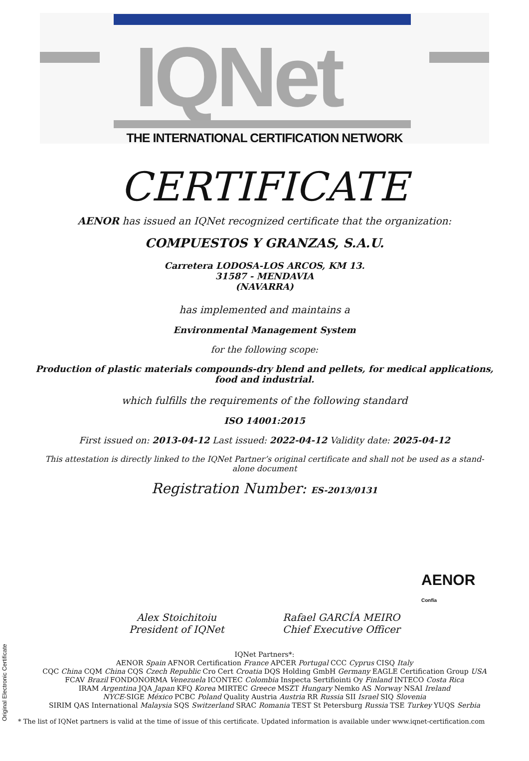IQNet
THE INTERNATIONAL CERTIFICATION NETWORK
CERTIFICATE
AENOR has issued an IQNet recognized certificate that the organization:
COMPUESTOS Y GRANZAS, S.A.U.
Carretera LODOSA-LOS ARCOS, KM 13.
31587 - MENDAVIA
(NAVARRA)
has implemented and maintains a
Environmental Management System
for the following scope:
Production of plastic materials compounds-dry blend and pellets, for medical applications,
food and industrial.
which fulfills the requirements of the following standard
ISO 14001:2015
First issued on: 2013-04-12 Last issued: 2022-04-12 Validity date: 2025-04-12
This attestation is directly linked to the IQNet Partner’s original certificate and shall not be used as a stand-
alone document
Registration Number: ES-2013/0131
Alex Stoichitoiu
President of IQNet
Rafael GARCÍA MEIRO
Chief Executive Officer
AENOR
Confía
IQNet Partners*:
AENOR Spain AFNOR Certification France APCER Portugal CCC Cyprus CISQ Italy
CQC China CQM China CQS Czech Republic Cro Cert Croatia DQS Holding GmbH Germany EAGLE Certification Group USA
FCAV Brazil FONDONORMA Venezuela ICONTEC Colombia Inspecta Sertifiointi Oy Finland INTECO Costa Rica
IRAM Argentina JQA Japan KFQ Korea MIRTEC Greece MSZT Hungary Nemko AS Norway NSAI Ireland
NYCE-SIGE México PCBC Poland Quality Austria Austria RR Russia SII Israel SIQ Slovenia
SIRIM QAS International Malaysia SQS Switzerland SRAC Romania TEST St Petersburg Russia TSE Turkey YUQS Serbia
* The list of IQNet partners is valid at the time of issue of this certificate. Updated information is available under www.iqnet-certification.com
Original Electronic Certificate